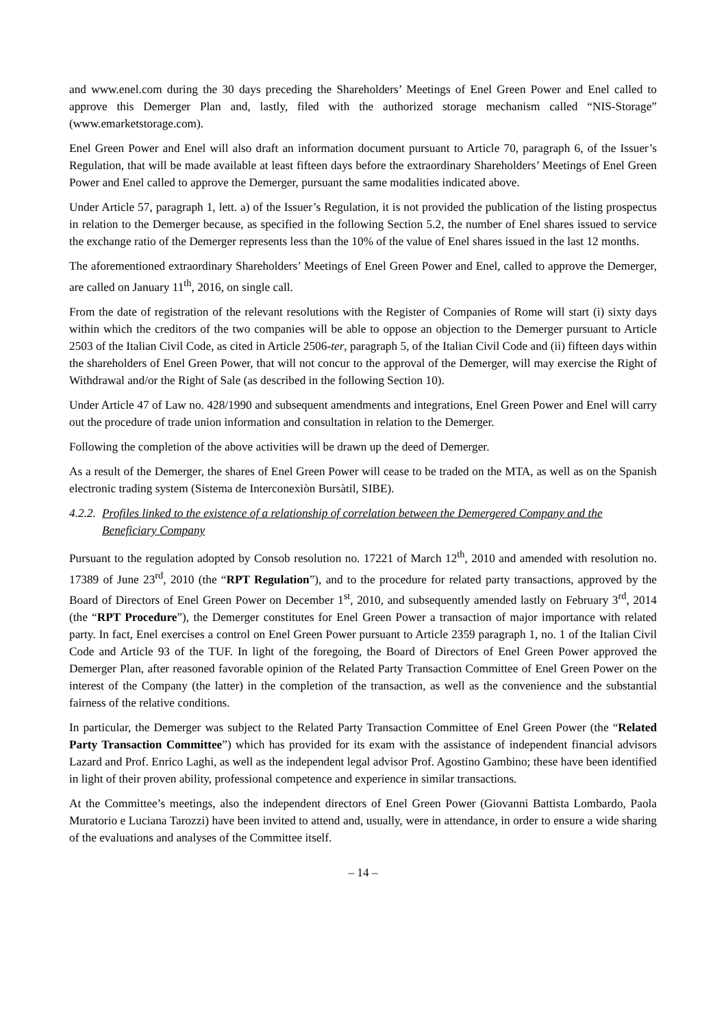and www.enel.com during the 30 days preceding the Shareholders’ Meetings of Enel Green Power and Enel called to approve this Demerger Plan and, lastly, filed with the authorized storage mechanism called “NIS-Storage” (www.emarketstorage.com).
Enel Green Power and Enel will also draft an information document pursuant to Article 70, paragraph 6, of the Issuer’s Regulation, that will be made available at least fifteen days before the extraordinary Shareholders’ Meetings of Enel Green Power and Enel called to approve the Demerger, pursuant the same modalities indicated above.
Under Article 57, paragraph 1, lett. a) of the Issuer’s Regulation, it is not provided the publication of the listing prospectus in relation to the Demerger because, as specified in the following Section 5.2, the number of Enel shares issued to service the exchange ratio of the Demerger represents less than the 10% of the value of Enel shares issued in the last 12 months.
The aforementioned extraordinary Shareholders’ Meetings of Enel Green Power and Enel, called to approve the Demerger, are called on January 11<sup>th</sup>, 2016, on single call.
From the date of registration of the relevant resolutions with the Register of Companies of Rome will start (i) sixty days within which the creditors of the two companies will be able to oppose an objection to the Demerger pursuant to Article 2503 of the Italian Civil Code, as cited in Article 2506-ter, paragraph 5, of the Italian Civil Code and (ii) fifteen days within the shareholders of Enel Green Power, that will not concur to the approval of the Demerger, will may exercise the Right of Withdrawal and/or the Right of Sale (as described in the following Section 10).
Under Article 47 of Law no. 428/1990 and subsequent amendments and integrations, Enel Green Power and Enel will carry out the procedure of trade union information and consultation in relation to the Demerger.
Following the completion of the above activities will be drawn up the deed of Demerger.
As a result of the Demerger, the shares of Enel Green Power will cease to be traded on the MTA, as well as on the Spanish electronic trading system (Sistema de Interconexiòn Bursàtil, SIBE).
4.2.2. Profiles linked to the existence of a relationship of correlation between the Demergered Company and the Beneficiary Company
Pursuant to the regulation adopted by Consob resolution no. 17221 of March 12<sup>th</sup>, 2010 and amended with resolution no. 17389 of June 23<sup>rd</sup>, 2010 (the “RPT Regulation”), and to the procedure for related party transactions, approved by the Board of Directors of Enel Green Power on December 1<sup>st</sup>, 2010, and subsequently amended lastly on February 3<sup>rd</sup>, 2014 (the “RPT Procedure”), the Demerger constitutes for Enel Green Power a transaction of major importance with related party. In fact, Enel exercises a control on Enel Green Power pursuant to Article 2359 paragraph 1, no. 1 of the Italian Civil Code and Article 93 of the TUF. In light of the foregoing, the Board of Directors of Enel Green Power approved the Demerger Plan, after reasoned favorable opinion of the Related Party Transaction Committee of Enel Green Power on the interest of the Company (the latter) in the completion of the transaction, as well as the convenience and the substantial fairness of the relative conditions.
In particular, the Demerger was subject to the Related Party Transaction Committee of Enel Green Power (the “Related Party Transaction Committee”) which has provided for its exam with the assistance of independent financial advisors Lazard and Prof. Enrico Laghi, as well as the independent legal advisor Prof. Agostino Gambino; these have been identified in light of their proven ability, professional competence and experience in similar transactions.
At the Committee’s meetings, also the independent directors of Enel Green Power (Giovanni Battista Lombardo, Paola Muratorio e Luciana Tarozzi) have been invited to attend and, usually, were in attendance, in order to ensure a wide sharing of the evaluations and analyses of the Committee itself.
– 14 –